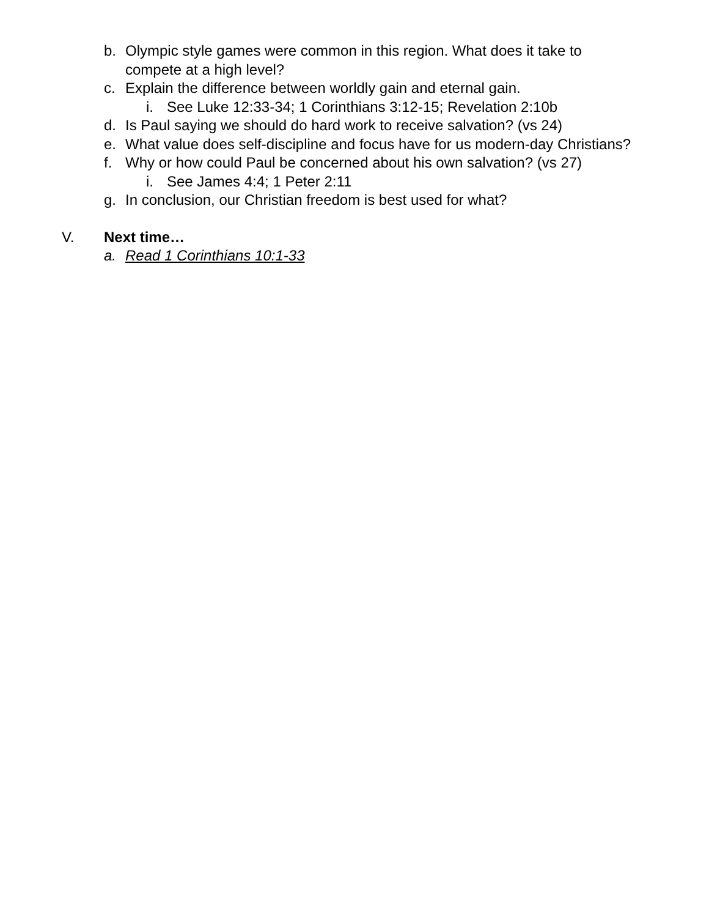b. Olympic style games were common in this region. What does it take to compete at a high level?
c. Explain the difference between worldly gain and eternal gain.
i. See Luke 12:33-34; 1 Corinthians 3:12-15; Revelation 2:10b
d. Is Paul saying we should do hard work to receive salvation? (vs 24)
e. What value does self-discipline and focus have for us modern-day Christians?
f. Why or how could Paul be concerned about his own salvation? (vs 27)
i. See James 4:4; 1 Peter 2:11
g. In conclusion, our Christian freedom is best used for what?
V. Next time…
a. Read 1 Corinthians 10:1-33